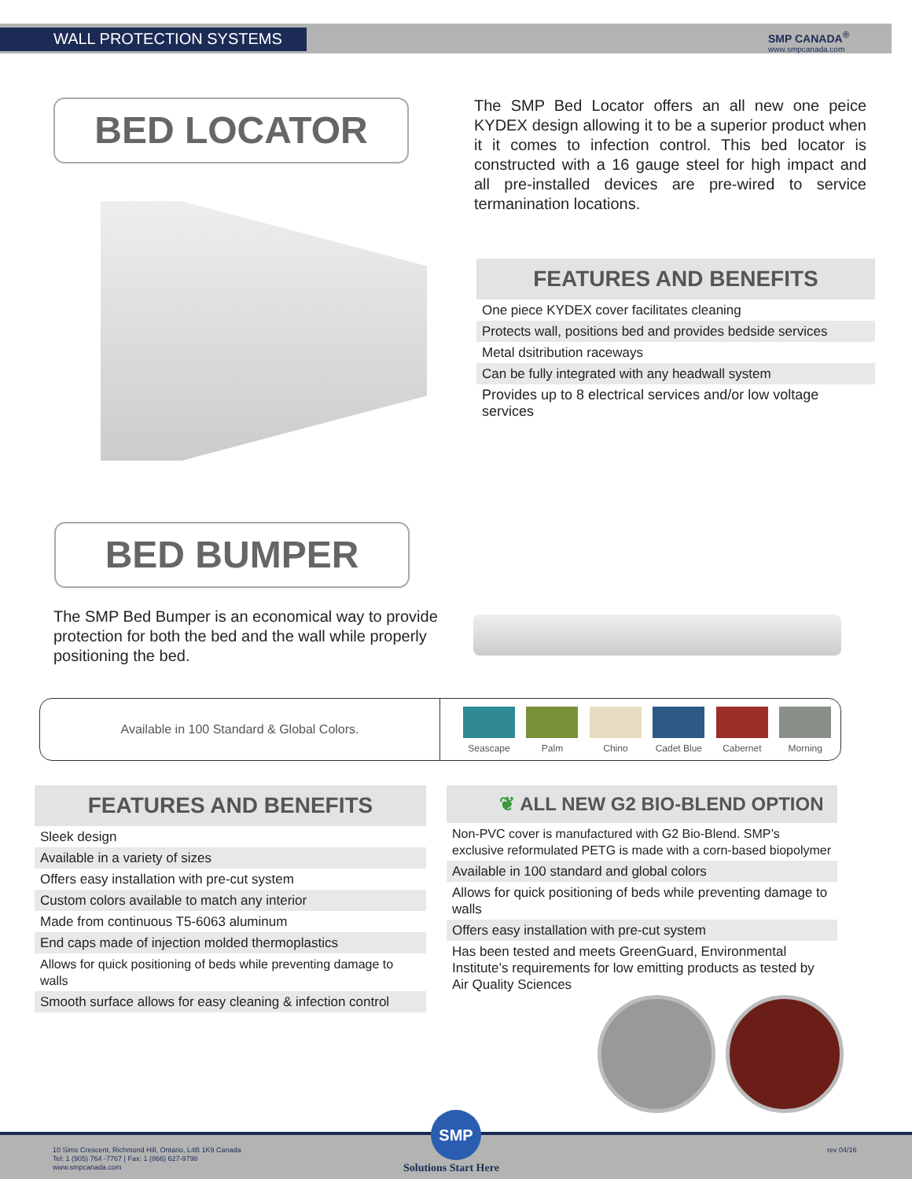WALL PROTECTION SYSTEMS SMP CANADA<sup>®</sup>
www.smpcanada.com
BED LOCATOR
The SMP Bed Locator offers an all new one peice KYDEX design allowing it to be a superior product when it it comes to infection control. This bed locator is constructed with a 16 gauge steel for high impact and all pre-installed devices are pre-wired to service termanination locations.
FEATURES AND BENEFITS
One piece KYDEX cover facilitates cleaning
Protects wall, positions bed and provides bedside services
Metal dsitribution raceways
Can be fully integrated with any headwall system
Provides up to 8 electrical services and/or low voltage services
BED BUMPER
The SMP Bed Bumper is an economical way to provide protection for both the bed and the wall while properly positioning the bed.
Available in 100 Standard & Global Colors.
Seascape Palm Chino Cadet Blue Cabernet Morning
FEATURES AND BENEFITS
Sleek design
Available in a variety of sizes
Offers easy installation with pre-cut system
Custom colors available to match any interior
Made from continuous T5-6063 aluminum
End caps made of injection molded thermoplastics
Allows for quick positioning of beds while preventing damage to walls
Smooth surface allows for easy cleaning & infection control
❦ ALL NEW G2 BIO-BLEND OPTION
Non-PVC cover is manufactured with G2 Bio-Blend. SMP’s exclusive reformulated PETG is made with a corn-based biopolymer
Available in 100 standard and global colors
Allows for quick positioning of beds while preventing damage to walls
Offers easy installation with pre-cut system
Has been tested and meets GreenGuard, Environmental Institute’s requirements for low emitting products as tested by Air Quality Sciences
10 Sims Crescent, Richmond Hill, Ontario, L4B 1K9 Canada
Tel: 1 (905) 764 -7767 | Fax: 1 (866) 627-9798
www.smpcanada.com
SMP
Solutions Start Here
rev 04/16